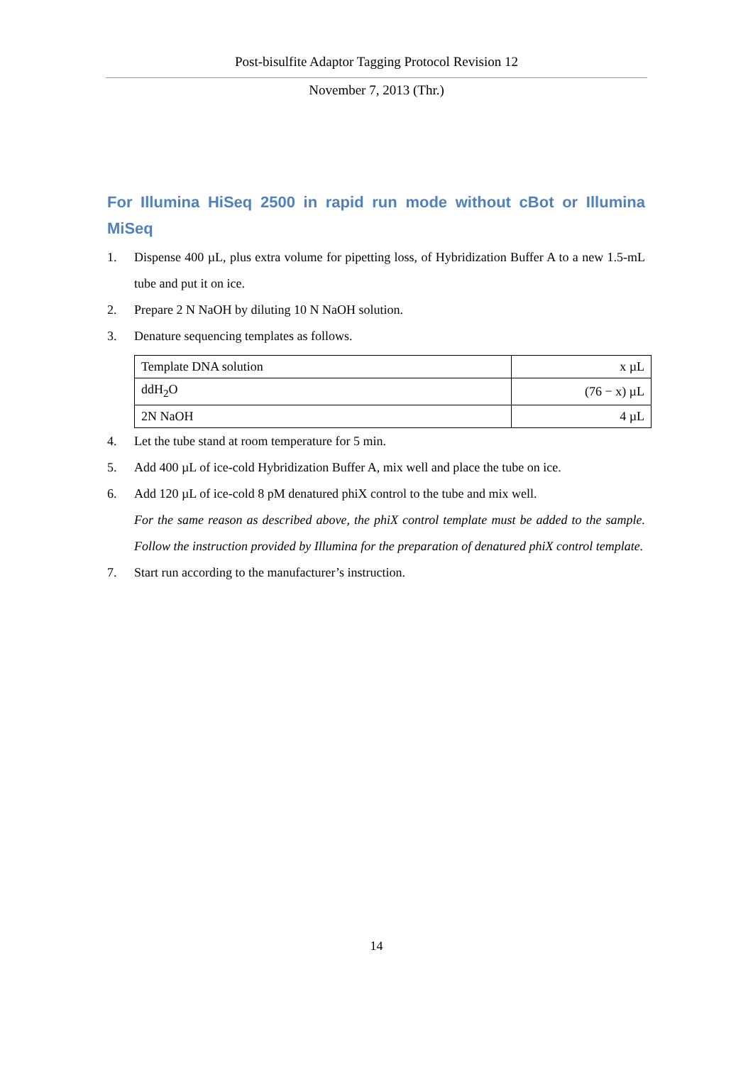Post-bisulfite Adaptor Tagging Protocol Revision 12
November 7, 2013 (Thr.)
For Illumina HiSeq 2500 in rapid run mode without cBot or Illumina MiSeq
1. Dispense 400 µL, plus extra volume for pipetting loss, of Hybridization Buffer A to a new 1.5-mL tube and put it on ice.
2. Prepare 2 N NaOH by diluting 10 N NaOH solution.
3. Denature sequencing templates as follows.
| Template DNA solution | x µL |
| ddH<sub>2</sub>O | (76 − x) µL |
| 2N NaOH | 4 µL |
4. Let the tube stand at room temperature for 5 min.
5. Add 400 µL of ice-cold Hybridization Buffer A, mix well and place the tube on ice.
6. Add 120 µL of ice-cold 8 pM denatured phiX control to the tube and mix well.
For the same reason as described above, the phiX control template must be added to the sample. Follow the instruction provided by Illumina for the preparation of denatured phiX control template.
7. Start run according to the manufacturer’s instruction.
14